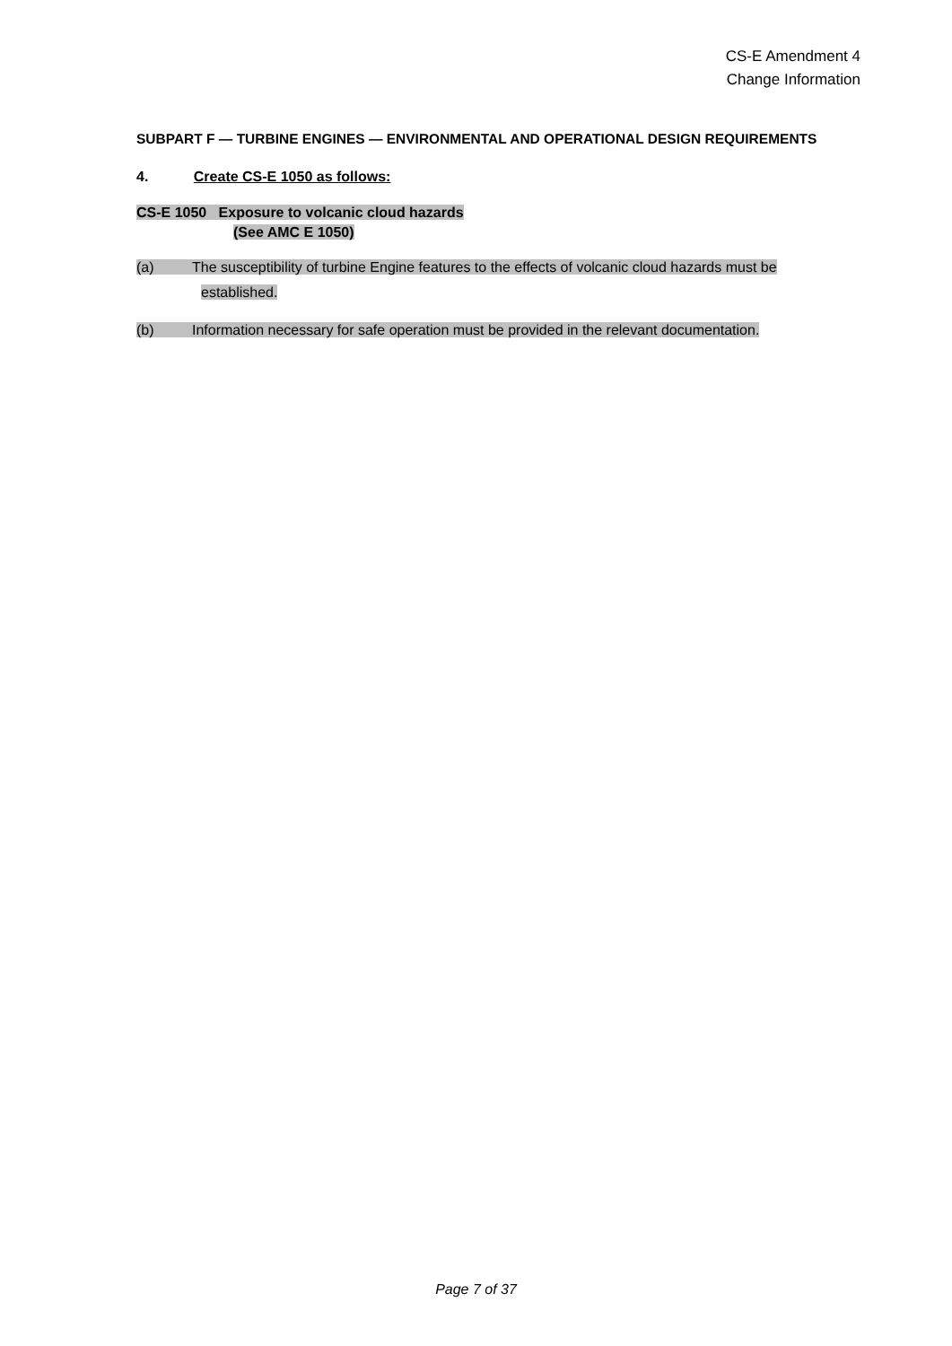CS-E Amendment 4
Change Information
SUBPART F — TURBINE ENGINES — ENVIRONMENTAL AND OPERATIONAL DESIGN REQUIREMENTS
4. Create CS-E 1050 as follows:
CS-E 1050 Exposure to volcanic cloud hazards
(See AMC E 1050)
(a) The susceptibility of turbine Engine features to the effects of volcanic cloud hazards must be
established.
(b) Information necessary for safe operation must be provided in the relevant documentation.
Page 7 of 37